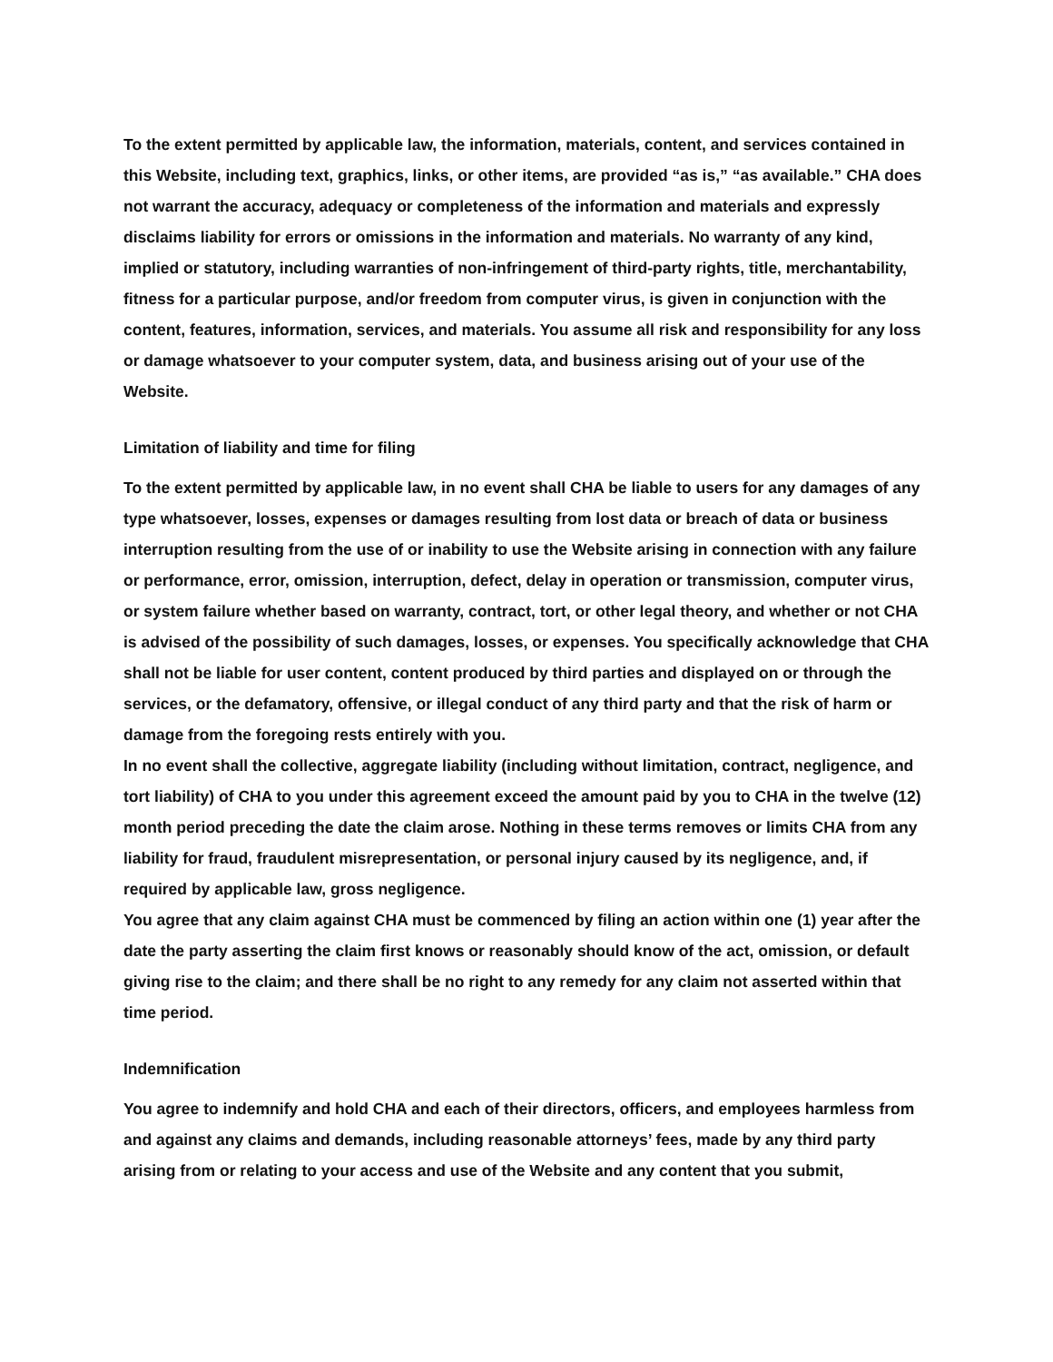To the extent permitted by applicable law, the information, materials, content, and services contained in this Website, including text, graphics, links, or other items, are provided “as is,” “as available.” CHA does not warrant the accuracy, adequacy or completeness of the information and materials and expressly disclaims liability for errors or omissions in the information and materials. No warranty of any kind, implied or statutory, including warranties of non-infringement of third-party rights, title, merchantability, fitness for a particular purpose, and/or freedom from computer virus, is given in conjunction with the content, features, information, services, and materials. You assume all risk and responsibility for any loss or damage whatsoever to your computer system, data, and business arising out of your use of the Website.
Limitation of liability and time for filing
To the extent permitted by applicable law, in no event shall CHA be liable to users for any damages of any type whatsoever, losses, expenses or damages resulting from lost data or breach of data or business interruption resulting from the use of or inability to use the Website arising in connection with any failure or performance, error, omission, interruption, defect, delay in operation or transmission, computer virus, or system failure whether based on warranty, contract, tort, or other legal theory, and whether or not CHA is advised of the possibility of such damages, losses, or expenses. You specifically acknowledge that CHA shall not be liable for user content, content produced by third parties and displayed on or through the services, or the defamatory, offensive, or illegal conduct of any third party and that the risk of harm or damage from the foregoing rests entirely with you.
In no event shall the collective, aggregate liability (including without limitation, contract, negligence, and tort liability) of CHA to you under this agreement exceed the amount paid by you to CHA in the twelve (12) month period preceding the date the claim arose. Nothing in these terms removes or limits CHA from any liability for fraud, fraudulent misrepresentation, or personal injury caused by its negligence, and, if required by applicable law, gross negligence.
You agree that any claim against CHA must be commenced by filing an action within one (1) year after the date the party asserting the claim first knows or reasonably should know of the act, omission, or default giving rise to the claim; and there shall be no right to any remedy for any claim not asserted within that time period.
Indemnification
You agree to indemnify and hold CHA and each of their directors, officers, and employees harmless from and against any claims and demands, including reasonable attorneys’ fees, made by any third party arising from or relating to your access and use of the Website and any content that you submit,